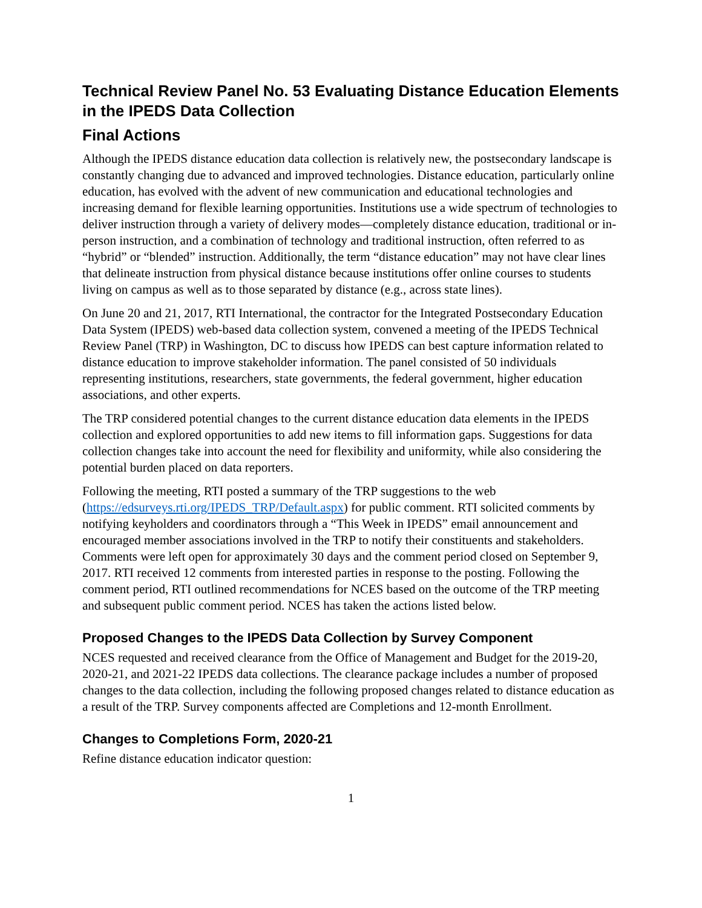Technical Review Panel No. 53 Evaluating Distance Education Elements in the IPEDS Data Collection
Final Actions
Although the IPEDS distance education data collection is relatively new, the postsecondary landscape is constantly changing due to advanced and improved technologies. Distance education, particularly online education, has evolved with the advent of new communication and educational technologies and increasing demand for flexible learning opportunities. Institutions use a wide spectrum of technologies to deliver instruction through a variety of delivery modes—completely distance education, traditional or in-person instruction, and a combination of technology and traditional instruction, often referred to as “hybrid” or “blended” instruction. Additionally, the term “distance education” may not have clear lines that delineate instruction from physical distance because institutions offer online courses to students living on campus as well as to those separated by distance (e.g., across state lines).
On June 20 and 21, 2017, RTI International, the contractor for the Integrated Postsecondary Education Data System (IPEDS) web-based data collection system, convened a meeting of the IPEDS Technical Review Panel (TRP) in Washington, DC to discuss how IPEDS can best capture information related to distance education to improve stakeholder information. The panel consisted of 50 individuals representing institutions, researchers, state governments, the federal government, higher education associations, and other experts.
The TRP considered potential changes to the current distance education data elements in the IPEDS collection and explored opportunities to add new items to fill information gaps. Suggestions for data collection changes take into account the need for flexibility and uniformity, while also considering the potential burden placed on data reporters.
Following the meeting, RTI posted a summary of the TRP suggestions to the web (https://edsurveys.rti.org/IPEDS_TRP/Default.aspx) for public comment. RTI solicited comments by notifying keyholders and coordinators through a “This Week in IPEDS” email announcement and encouraged member associations involved in the TRP to notify their constituents and stakeholders. Comments were left open for approximately 30 days and the comment period closed on September 9, 2017. RTI received 12 comments from interested parties in response to the posting. Following the comment period, RTI outlined recommendations for NCES based on the outcome of the TRP meeting and subsequent public comment period. NCES has taken the actions listed below.
Proposed Changes to the IPEDS Data Collection by Survey Component
NCES requested and received clearance from the Office of Management and Budget for the 2019-20, 2020-21, and 2021-22 IPEDS data collections. The clearance package includes a number of proposed changes to the data collection, including the following proposed changes related to distance education as a result of the TRP. Survey components affected are Completions and 12-month Enrollment.
Changes to Completions Form, 2020-21
Refine distance education indicator question:
1